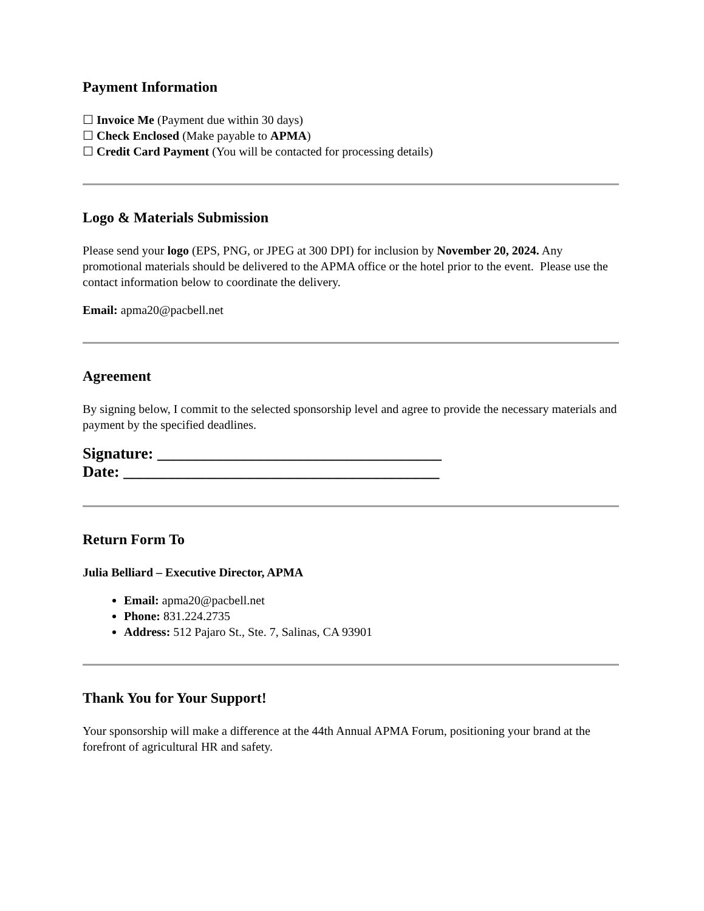Payment Information
☐ Invoice Me (Payment due within 30 days)
☐ Check Enclosed (Make payable to APMA)
☐ Credit Card Payment (You will be contacted for processing details)
Logo & Materials Submission
Please send your logo (EPS, PNG, or JPEG at 300 DPI) for inclusion by November 20, 2024. Any promotional materials should be delivered to the APMA office or the hotel prior to the event. Please use the contact information below to coordinate the delivery.
Email: apma20@pacbell.net
Agreement
By signing below, I commit to the selected sponsorship level and agree to provide the necessary materials and payment by the specified deadlines.
Signature: ____________________________________
Date: ________________________________________
Return Form To
Julia Belliard – Executive Director, APMA
Email: apma20@pacbell.net
Phone: 831.224.2735
Address: 512 Pajaro St., Ste. 7, Salinas, CA 93901
Thank You for Your Support!
Your sponsorship will make a difference at the 44th Annual APMA Forum, positioning your brand at the forefront of agricultural HR and safety.